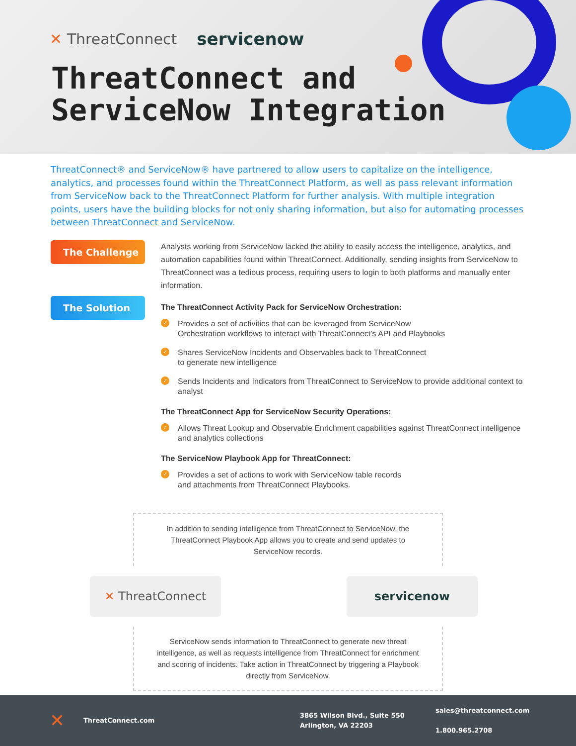✕ ThreatConnect servicenow
ThreatConnect and
ServiceNow Integration
ThreatConnect® and ServiceNow® have partnered to allow users to capitalize on the intelligence, analytics, and processes found within the ThreatConnect Platform, as well as pass relevant information from ServiceNow back to the ThreatConnect Platform for further analysis. With multiple integration points, users have the building blocks for not only sharing information, but also for automating processes between ThreatConnect and ServiceNow.
The Challenge
Analysts working from ServiceNow lacked the ability to easily access the intelligence, analytics, and automation capabilities found within ThreatConnect. Additionally, sending insights from ServiceNow to ThreatConnect was a tedious process, requiring users to login to both platforms and manually enter information.
The Solution
The ThreatConnect Activity Pack for ServiceNow Orchestration:
✓ Provides a set of activities that can be leveraged from ServiceNow
Orchestration workflows to interact with ThreatConnect’s API and Playbooks
✓ Shares ServiceNow Incidents and Observables back to ThreatConnect
to generate new intelligence
✓ Sends Incidents and Indicators from ThreatConnect to ServiceNow to provide additional context to analyst
The ThreatConnect App for ServiceNow Security Operations:
✓ Allows Threat Lookup and Observable Enrichment capabilities against ThreatConnect intelligence and analytics collections
The ServiceNow Playbook App for ThreatConnect:
✓ Provides a set of actions to work with ServiceNow table records
and attachments from ThreatConnect Playbooks.
In addition to sending intelligence from ThreatConnect to ServiceNow, the
ThreatConnect Playbook App allows you to create and send updates to
ServiceNow records.
✕ ThreatConnect servicenow
ServiceNow sends information to ThreatConnect to generate new threat
intelligence, as well as requests intelligence from ThreatConnect for enrichment
and scoring of incidents. Take action in ThreatConnect by triggering a Playbook
directly from ServiceNow.
✕ ThreatConnect.com
3865 Wilson Blvd., Suite 550
Arlington, VA 22203
sales@threatconnect.com
1.800.965.2708